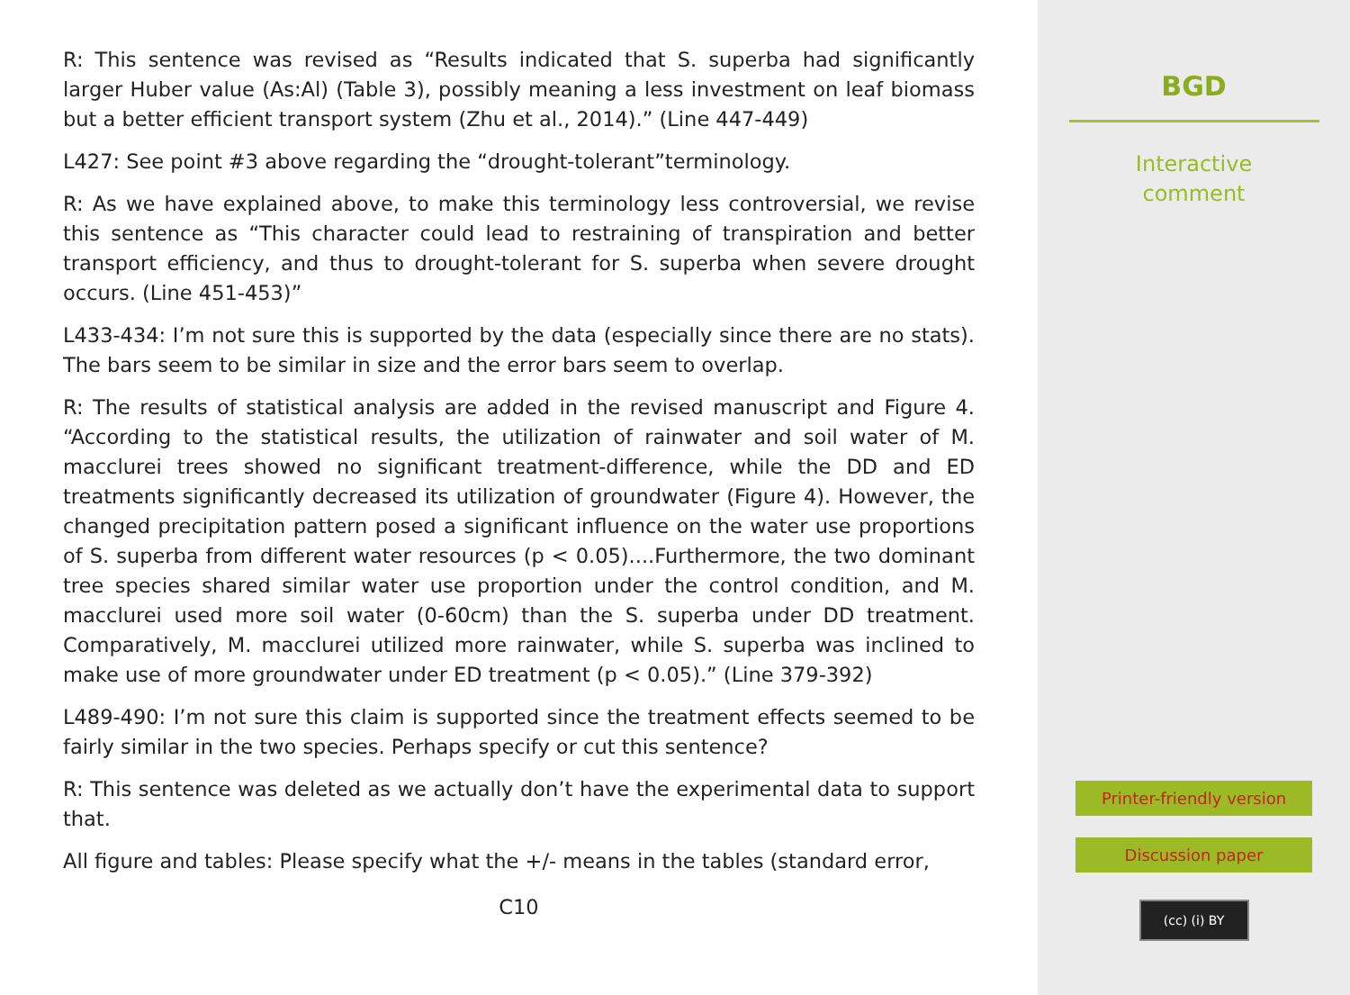R: This sentence was revised as “Results indicated that S. superba had significantly larger Huber value (As:Al) (Table 3), possibly meaning a less investment on leaf biomass but a better efficient transport system (Zhu et al., 2014).” (Line 447-449)
L427: See point #3 above regarding the “drought-tolerant”terminology.
R: As we have explained above, to make this terminology less controversial, we revise this sentence as “This character could lead to restraining of transpiration and better transport efficiency, and thus to drought-tolerant for S. superba when severe drought occurs. (Line 451-453)”
L433-434: I’m not sure this is supported by the data (especially since there are no stats). The bars seem to be similar in size and the error bars seem to overlap.
R: The results of statistical analysis are added in the revised manuscript and Figure 4. “According to the statistical results, the utilization of rainwater and soil water of M. macclurei trees showed no significant treatment-difference, while the DD and ED treatments significantly decreased its utilization of groundwater (Figure 4). However, the changed precipitation pattern posed a significant influence on the water use proportions of S. superba from different water resources (p < 0.05)....Furthermore, the two dominant tree species shared similar water use proportion under the control condition, and M. macclurei used more soil water (0-60cm) than the S. superba under DD treatment. Comparatively, M. macclurei utilized more rainwater, while S. superba was inclined to make use of more groundwater under ED treatment (p < 0.05).” (Line 379-392)
L489-490: I’m not sure this claim is supported since the treatment effects seemed to be fairly similar in the two species. Perhaps specify or cut this sentence?
R: This sentence was deleted as we actually don’t have the experimental data to support that.
All figure and tables: Please specify what the +/- means in the tables (standard error,
C10
BGD
Interactive
comment
Printer-friendly version
Discussion paper
(cc) (i) BY